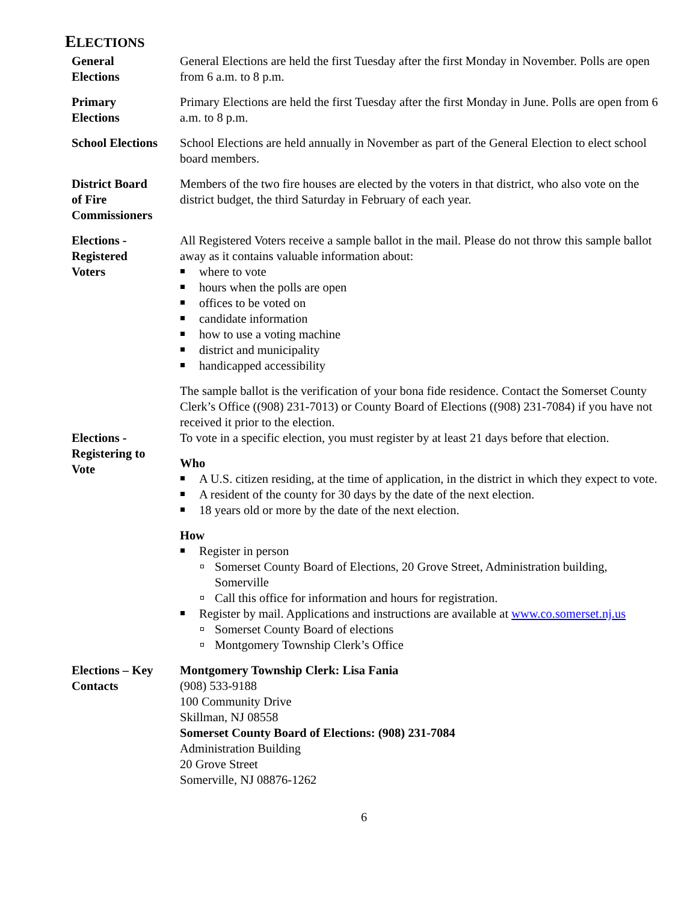ELECTIONS
General
Elections
General Elections are held the first Tuesday after the first Monday in November. Polls are open from 6 a.m. to 8 p.m.
Primary
Elections
Primary Elections are held the first Tuesday after the first Monday in June. Polls are open from 6 a.m. to 8 p.m.
School Elections
School Elections are held annually in November as part of the General Election to elect school board members.
District Board
of Fire
Commissioners
Members of the two fire houses are elected by the voters in that district, who also vote on the district budget, the third Saturday in February of each year.
Elections -
Registered
Voters
All Registered Voters receive a sample ballot in the mail. Please do not throw this sample ballot away as it contains valuable information about:
where to vote
hours when the polls are open
offices to be voted on
candidate information
how to use a voting machine
district and municipality
handicapped accessibility
The sample ballot is the verification of your bona fide residence. Contact the Somerset County Clerk’s Office ((908) 231-7013) or County Board of Elections ((908) 231-7084) if you have not received it prior to the election.
Elections -
Registering to
Vote
To vote in a specific election, you must register by at least 21 days before that election.
Who
A U.S. citizen residing, at the time of application, in the district in which they expect to vote.
A resident of the county for 30 days by the date of the next election.
18 years old or more by the date of the next election.
How
Register in person
Somerset County Board of Elections, 20 Grove Street, Administration building, Somerville
Call this office for information and hours for registration.
Register by mail. Applications and instructions are available at www.co.somerset.nj.us
Somerset County Board of elections
Montgomery Township Clerk’s Office
Elections – Key
Contacts
Montgomery Township Clerk: Lisa Fania
(908) 533-9188
100 Community Drive
Skillman, NJ 08558
Somerset County Board of Elections: (908) 231-7084
Administration Building
20 Grove Street
Somerville, NJ 08876-1262
6